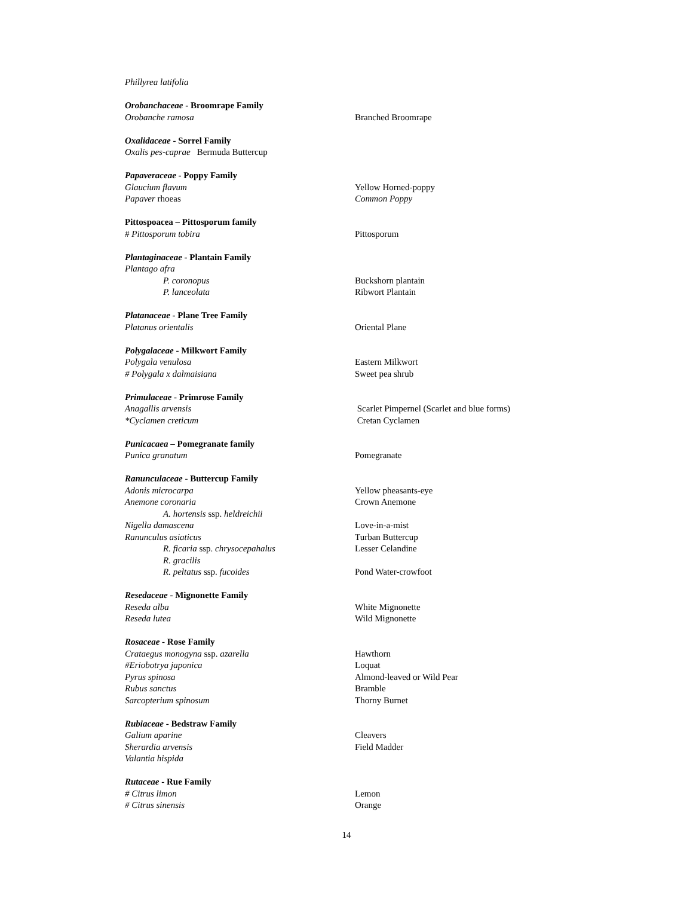Phillyrea latifolia
Orobanchaceae - Broomrape Family
Orobanche ramosa Branched Broomrape
Oxalidaceae - Sorrel Family
Oxalis pes-caprae Bermuda Buttercup
Papaveraceae - Poppy Family
Glaucium flavum Yellow Horned-poppy
Papaver rhoeas Common Poppy
Pittospoacea – Pittosporum family
# Pittosporum tobira Pittosporum
Plantaginaceae - Plantain Family
Plantago afra
P. coronopus Buckshorn plantain
P. lanceolata Ribwort Plantain
Platanaceae - Plane Tree Family
Platanus orientalis Oriental Plane
Polygalaceae - Milkwort Family
Polygala venulosa Eastern Milkwort
# Polygala x dalmaisiana Sweet pea shrub
Primulaceae - Primrose Family
Anagallis arvensis Scarlet Pimpernel (Scarlet and blue forms)
*Cyclamen creticum Cretan Cyclamen
Punicacaea – Pomegranate family
Punica granatum Pomegranate
Ranunculaceae - Buttercup Family
Adonis microcarpa Yellow pheasants-eye
Anemone coronaria Crown Anemone
A. hortensis ssp. heldreichii
Nigella damascena Love-in-a-mist
Ranunculus asiaticus Turban Buttercup
R. ficaria ssp. chrysocepahalus Lesser Celandine
R. gracilis
R. peltatus ssp. fucoides Pond Water-crowfoot
Resedaceae - Mignonette Family
Reseda alba White Mignonette
Reseda lutea Wild Mignonette
Rosaceae - Rose Family
Crataegus monogyna ssp. azarella Hawthorn
#Eriobotrya japonica Loquat
Pyrus spinosa Almond-leaved or Wild Pear
Rubus sanctus Bramble
Sarcopterium spinosum Thorny Burnet
Rubiaceae - Bedstraw Family
Galium aparine Cleavers
Sherardia arvensis Field Madder
Valantia hispida
Rutaceae - Rue Family
# Citrus limon Lemon
# Citrus sinensis Orange
14